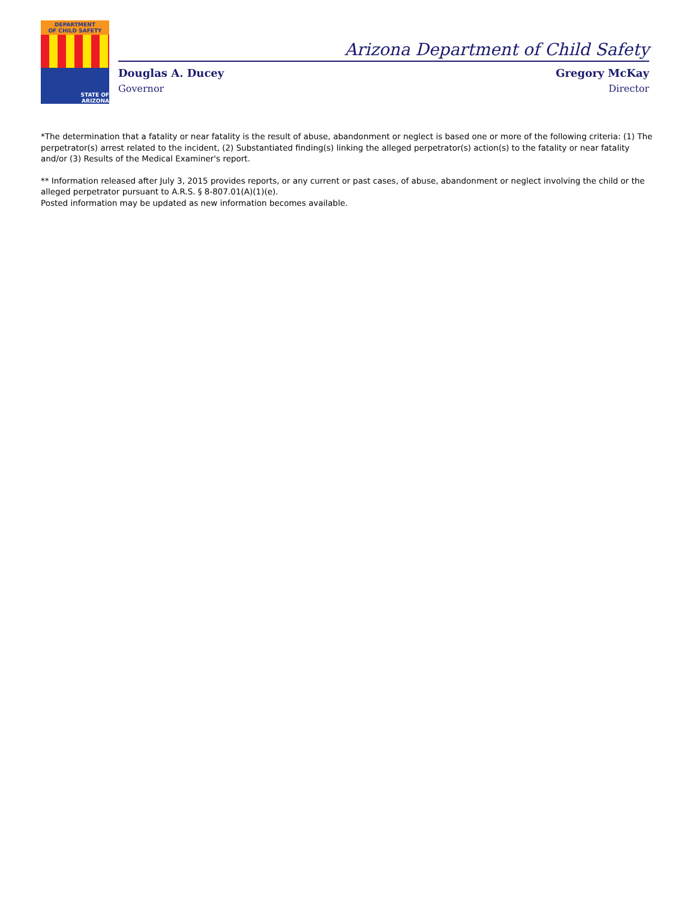DEPARTMENT
OF CHILD SAFETY
STATE OF
ARIZONA
Arizona Department of Child Safety
Douglas A. Ducey
Governor
Gregory McKay
Director
*The determination that a fatality or near fatality is the result of abuse, abandonment or neglect is based one or more of the following criteria: (1) The perpetrator(s) arrest related to the incident, (2) Substantiated finding(s) linking the alleged perpetrator(s) action(s) to the fatality or near fatality and/or (3) Results of the Medical Examiner's report.
** Information released after July 3, 2015 provides reports, or any current or past cases, of abuse, abandonment or neglect involving the child or the alleged perpetrator pursuant to A.R.S. § 8-807.01(A)(1)(e).
Posted information may be updated as new information becomes available.